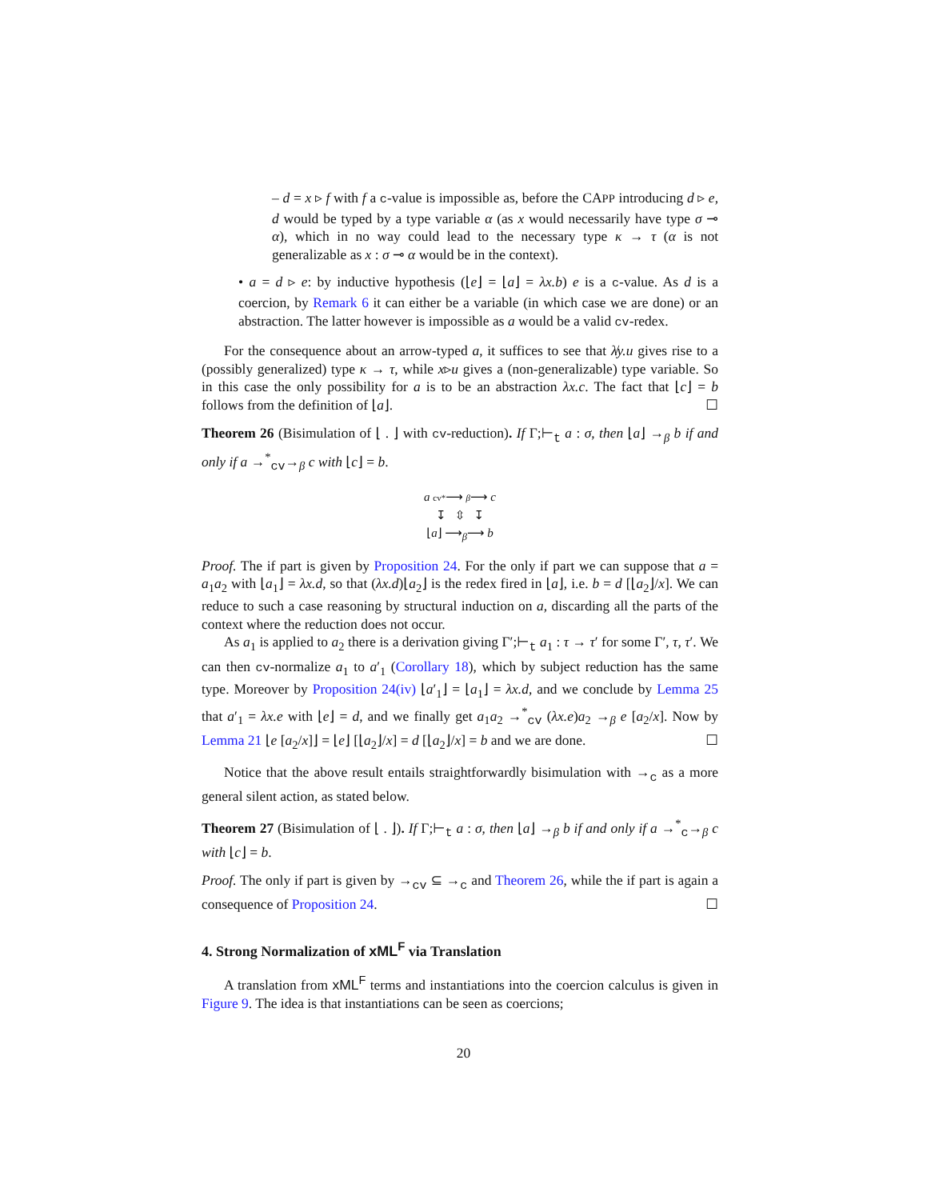– d = x ▹ f with f a c-value is impossible as, before the CAPP introducing d ▹ e, d would be typed by a type variable α (as x would necessarily have type σ ⊸ α), which in no way could lead to the necessary type κ → τ (α is not generalizable as x : σ ⊸ α would be in the context).
• a = d ▹ e: by inductive hypothesis (⌊e⌋ = ⌊a⌋ = λx.b) e is a c-value. As d is a coercion, by Remark 6 it can either be a variable (in which case we are done) or an abstraction. The latter however is impossible as a would be a valid cv-redex.
For the consequence about an arrow-typed a, it suffices to see that λ̸y.u gives rise to a (possibly generalized) type κ → τ, while x▹u gives a (non-generalizable) type variable. So in this case the only possibility for a is to be an abstraction λx.c. The fact that ⌊c⌋ = b follows from the definition of ⌊a⌋. ☐
Theorem 26 (Bisimulation of ⌊ . ⌋ with cv-reduction). If Γ;⊢<sub>t</sub> a : σ, then ⌊a⌋ →<sub>β</sub> b if and only if a →<sup>*</sup><sub>cv</sub>→<sub>β</sub> c with ⌊c⌋ = b.
a cv*⟶ β⟶ c
↧ ⇳ ↧
⌊a⌋ ⟶<sub>β</sub>⟶ b
Proof. The if part is given by Proposition 24. For the only if part we can suppose that a = a<sub>1</sub>a<sub>2</sub> with ⌊a<sub>1</sub>⌋ = λx.d, so that (λx.d)⌊a<sub>2</sub>⌋ is the redex fired in ⌊a⌋, i.e. b = d [⌊a<sub>2</sub>⌋/x]. We can reduce to such a case reasoning by structural induction on a, discarding all the parts of the context where the reduction does not occur.
As a<sub>1</sub> is applied to a<sub>2</sub> there is a derivation giving Γ′;⊢<sub>t</sub> a<sub>1</sub> : τ → τ′ for some Γ′, τ, τ′. We can then cv-normalize a<sub>1</sub> to a′<sub>1</sub> (Corollary 18), which by subject reduction has the same type. Moreover by Proposition 24(iv) ⌊a′<sub>1</sub>⌋ = ⌊a<sub>1</sub>⌋ = λx.d, and we conclude by Lemma 25 that a′<sub>1</sub> = λx.e with ⌊e⌋ = d, and we finally get a<sub>1</sub>a<sub>2</sub> →<sup>*</sup><sub>cv</sub> (λx.e)a<sub>2</sub> →<sub>β</sub> e [a<sub>2</sub>/x]. Now by Lemma 21 ⌊e [a<sub>2</sub>/x]⌋ = ⌊e⌋ [⌊a<sub>2</sub>⌋/x] = d [⌊a<sub>2</sub>⌋/x] = b and we are done. ☐
Notice that the above result entails straightforwardly bisimulation with →<sub>c</sub> as a more general silent action, as stated below.
Theorem 27 (Bisimulation of ⌊ . ⌋). If Γ;⊢<sub>t</sub> a : σ, then ⌊a⌋ →<sub>β</sub> b if and only if a →<sup>*</sup><sub>c</sub>→<sub>β</sub> c with ⌊c⌋ = b.
Proof. The only if part is given by →<sub>cv</sub> ⊆ →<sub>c</sub> and Theorem 26, while the if part is again a consequence of Proposition 24. ☐
4. Strong Normalization of xML<sup>F</sup> via Translation
A translation from xML<sup>F</sup> terms and instantiations into the coercion calculus is given in Figure 9. The idea is that instantiations can be seen as coercions;
20